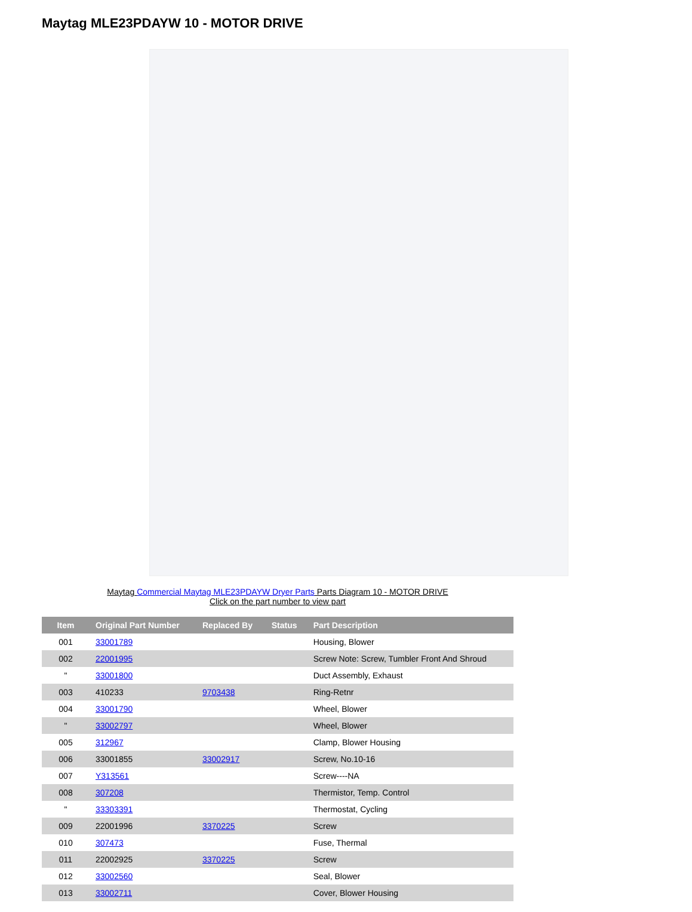Maytag MLE23PDAYW 10 - MOTOR DRIVE
Maytag Commercial Maytag MLE23PDAYW Dryer Parts Parts Diagram 10 - MOTOR DRIVE
Click on the part number to view part
| Item | Original Part Number | Replaced By | Status | Part Description |
| --- | --- | --- | --- | --- |
| 001 | 33001789 | | | Housing, Blower |
| 002 | 22001995 | | | Screw Note: Screw, Tumbler Front And Shroud |
| " | 33001800 | | | Duct Assembly, Exhaust |
| 003 | 410233 | 9703438 | | Ring-Retnr |
| 004 | 33001790 | | | Wheel, Blower |
| " | 33002797 | | | Wheel, Blower |
| 005 | 312967 | | | Clamp, Blower Housing |
| 006 | 33001855 | 33002917 | | Screw, No.10-16 |
| 007 | Y313561 | | | Screw----NA |
| 008 | 307208 | | | Thermistor, Temp. Control |
| " | 33303391 | | | Thermostat, Cycling |
| 009 | 22001996 | 3370225 | | Screw |
| 010 | 307473 | | | Fuse, Thermal |
| 011 | 22002925 | 3370225 | | Screw |
| 012 | 33002560 | | | Seal, Blower |
| 013 | 33002711 | | | Cover, Blower Housing |